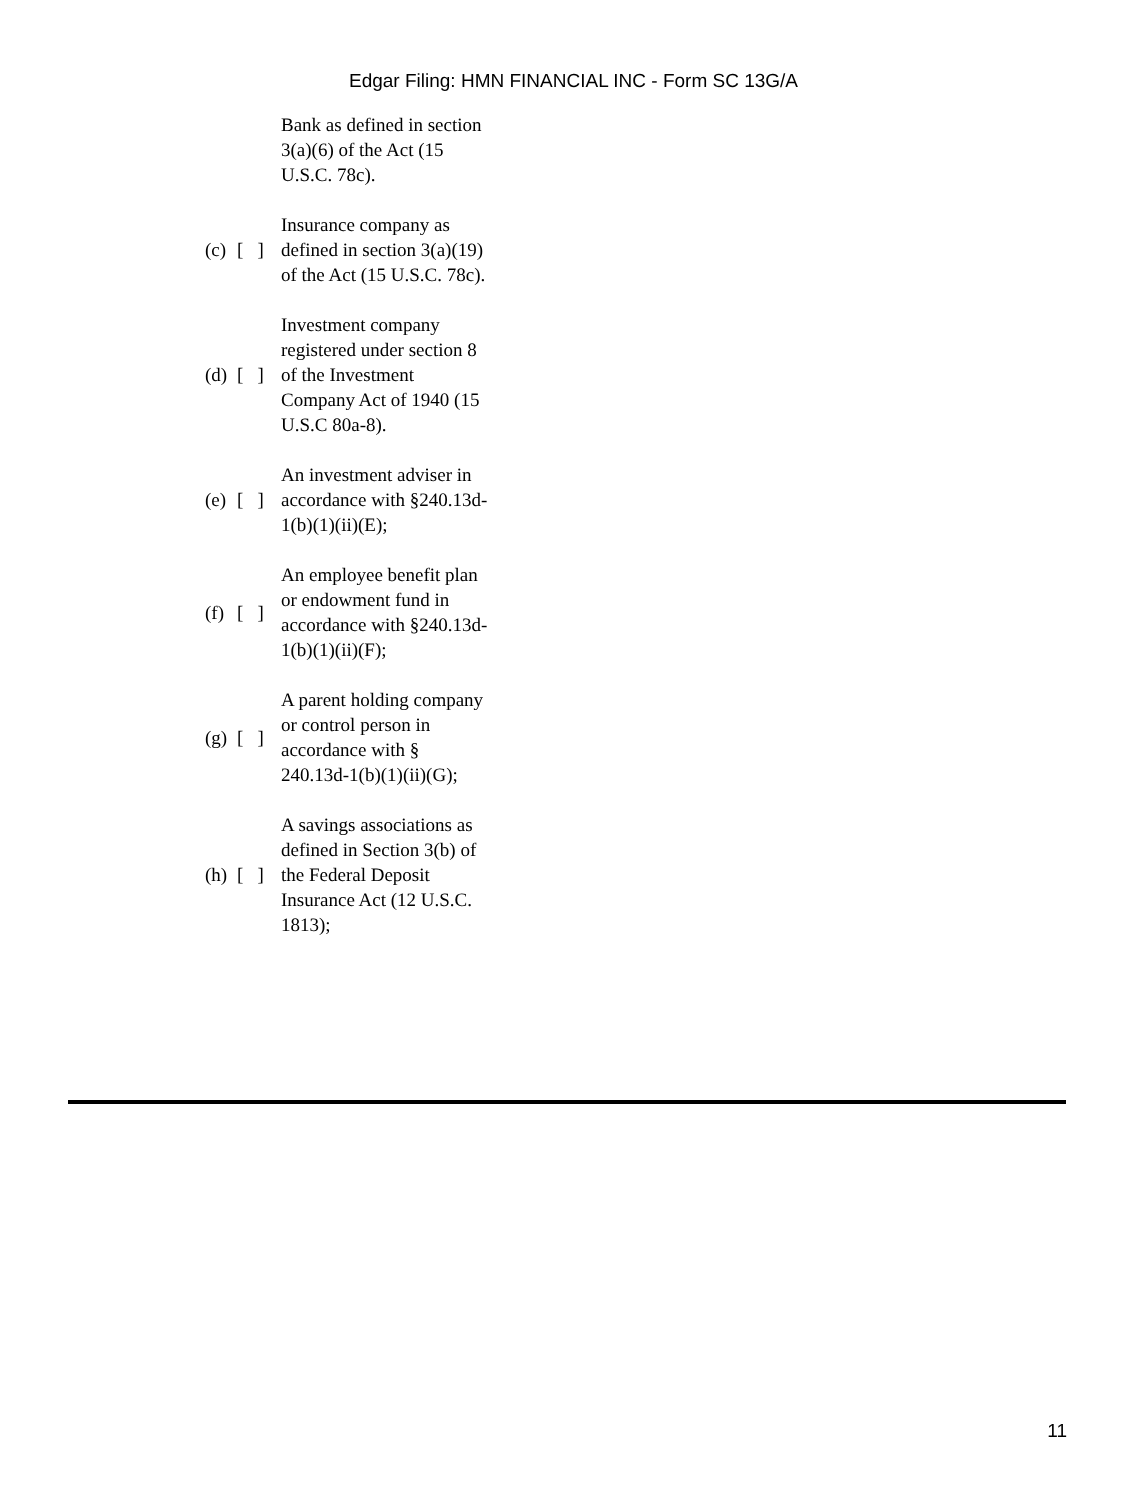Edgar Filing: HMN FINANCIAL INC - Form SC 13G/A
| | | Bank as defined in section 3(a)(6) of the Act (15 U.S.C. 78c). |
| (c) | [ ] | Insurance company as defined in section 3(a)(19) of the Act (15 U.S.C. 78c). |
| (d) | [ ] | Investment company registered under section 8 of the Investment Company Act of 1940 (15 U.S.C 80a-8). |
| (e) | [ ] | An investment adviser in accordance with §240.13d-1(b)(1)(ii)(E); |
| (f) | [ ] | An employee benefit plan or endowment fund in accordance with §240.13d-1(b)(1)(ii)(F); |
| (g) | [ ] | A parent holding company or control person in accordance with § 240.13d-1(b)(1)(ii)(G); |
| (h) | [ ] | A savings associations as defined in Section 3(b) of the Federal Deposit Insurance Act (12 U.S.C. 1813); |
11